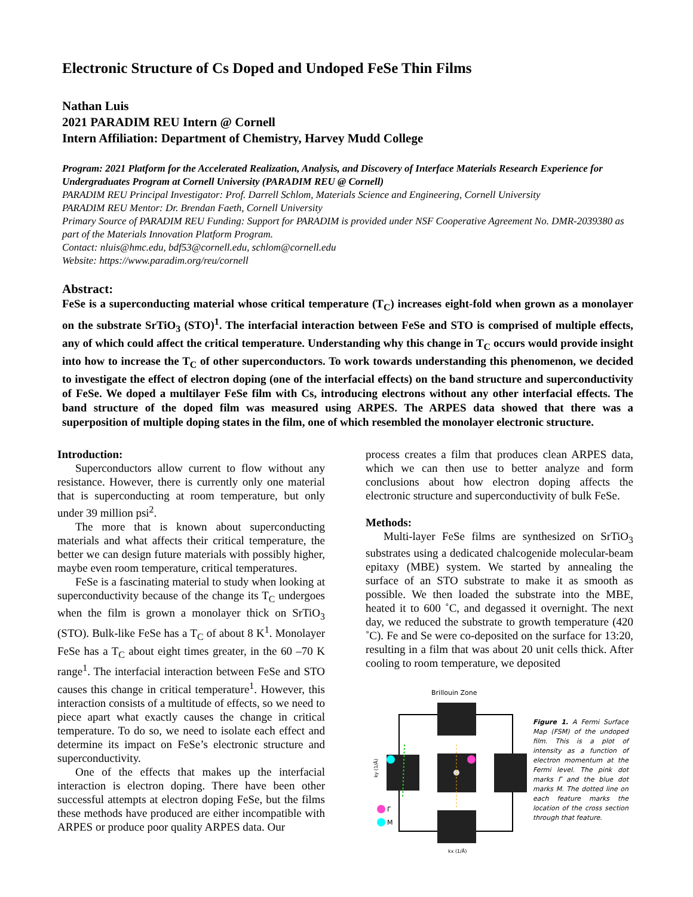Electronic Structure of Cs Doped and Undoped FeSe Thin Films
Nathan Luis
2021 PARADIM REU Intern @ Cornell
Intern Affiliation: Department of Chemistry, Harvey Mudd College
Program: 2021 Platform for the Accelerated Realization, Analysis, and Discovery of Interface Materials Research Experience for Undergraduates Program at Cornell University (PARADIM REU @ Cornell)
PARADIM REU Principal Investigator: Prof. Darrell Schlom, Materials Science and Engineering, Cornell University
PARADIM REU Mentor: Dr. Brendan Faeth, Cornell University
Primary Source of PARADIM REU Funding: Support for PARADIM is provided under NSF Cooperative Agreement No. DMR-2039380 as part of the Materials Innovation Platform Program.
Contact: nluis@hmc.edu, bdf53@cornell.edu, schlom@cornell.edu
Website: https://www.paradim.org/reu/cornell
Abstract:
FeSe is a superconducting material whose critical temperature (T<sub>C</sub>) increases eight-fold when grown as a monolayer on the substrate SrTiO<sub>3</sub> (STO)<sup>1</sup>. The interfacial interaction between FeSe and STO is comprised of multiple effects, any of which could affect the critical temperature. Understanding why this change in T<sub>C</sub> occurs would provide insight into how to increase the T<sub>C</sub> of other superconductors. To work towards understanding this phenomenon, we decided to investigate the effect of electron doping (one of the interfacial effects) on the band structure and superconductivity of FeSe. We doped a multilayer FeSe film with Cs, introducing electrons without any other interfacial effects. The band structure of the doped film was measured using ARPES. The ARPES data showed that there was a superposition of multiple doping states in the film, one of which resembled the monolayer electronic structure.
Introduction:
Superconductors allow current to flow without any resistance. However, there is currently only one material that is superconducting at room temperature, but only under 39 million psi<sup>2</sup>.
The more that is known about superconducting materials and what affects their critical temperature, the better we can design future materials with possibly higher, maybe even room temperature, critical temperatures.
FeSe is a fascinating material to study when looking at superconductivity because of the change its T<sub>C</sub> undergoes when the film is grown a monolayer thick on SrTiO<sub>3</sub> (STO). Bulk-like FeSe has a T<sub>C</sub> of about 8 K<sup>1</sup>. Monolayer FeSe has a T<sub>C</sub> about eight times greater, in the 60 –70 K range<sup>1</sup>. The interfacial interaction between FeSe and STO causes this change in critical temperature<sup>1</sup>. However, this interaction consists of a multitude of effects, so we need to piece apart what exactly causes the change in critical temperature. To do so, we need to isolate each effect and determine its impact on FeSe’s electronic structure and superconductivity.
One of the effects that makes up the interfacial interaction is electron doping. There have been other successful attempts at electron doping FeSe, but the films these methods have produced are either incompatible with ARPES or produce poor quality ARPES data. Our
process creates a film that produces clean ARPES data, which we can then use to better analyze and form conclusions about how electron doping affects the electronic structure and superconductivity of bulk FeSe.
Methods:
Multi-layer FeSe films are synthesized on SrTiO<sub>3</sub> substrates using a dedicated chalcogenide molecular-beam epitaxy (MBE) system. We started by annealing the surface of an STO substrate to make it as smooth as possible. We then loaded the substrate into the MBE, heated it to 600 ˚C, and degassed it overnight. The next day, we reduced the substrate to growth temperature (420 ˚C). Fe and Se were co-deposited on the surface for 13:20, resulting in a film that was about 20 unit cells thick. After cooling to room temperature, we deposited
Brillouin Zone
Γ
M
kx (1/Å)
ky (1/Å)
Figure 1. A Fermi Surface Map (FSM) of the undoped film. This is a plot of intensity as a function of electron momentum at the Fermi level. The pink dot marks Γ and the blue dot marks M. The dotted line on each feature marks the location of the cross section through that feature.